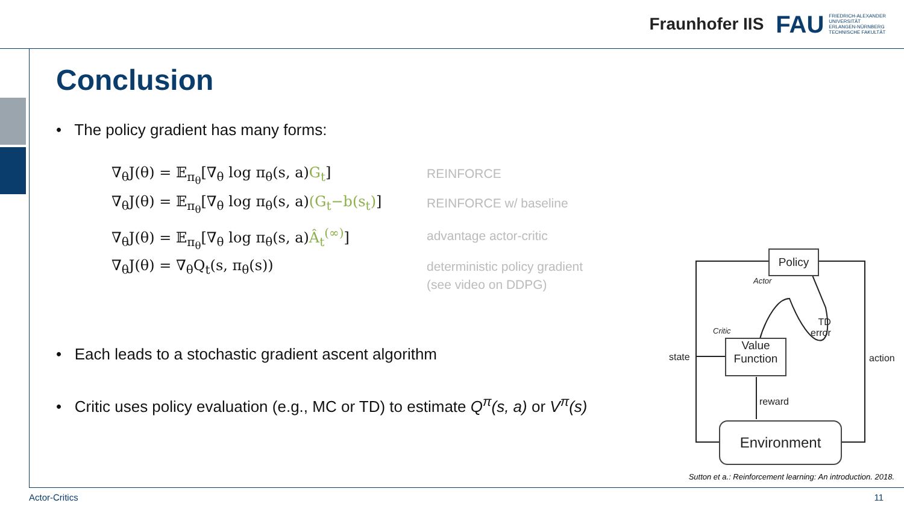Fraunhofer IIS FAU FRIEDRICH-ALEXANDER
UNIVERSITÄT
ERLANGEN-NÜRNBERG
TECHNISCHE FAKULTÄT
Conclusion
• The policy gradient has many forms:
∇<sub>θ</sub>J(θ) = 𝔼<sub>π<sub>θ</sub></sub>[∇<sub>θ</sub> log π<sub>θ</sub>(s, a)G<sub>t</sub>]
∇<sub>θ</sub>J(θ) = 𝔼<sub>π<sub>θ</sub></sub>[∇<sub>θ</sub> log π<sub>θ</sub>(s, a)(G<sub>t</sub>−b(s<sub>t</sub>)]
∇<sub>θ</sub>J(θ) = 𝔼<sub>π<sub>θ</sub></sub>[∇<sub>θ</sub> log π<sub>θ</sub>(s, a)Â<sub>t</sub><sup>(∞)</sup>]
∇<sub>θ</sub>J(θ) = ∇<sub>θ</sub>Q<sub>t</sub>(s, π<sub>θ</sub>(s))
REINFORCE
REINFORCE w/ baseline
advantage actor-critic
deterministic policy gradient
(see video on DDPG)
• Each leads to a stochastic gradient ascent algorithm
• Critic uses policy evaluation (e.g., MC or TD) to estimate Q<sup>π</sup>(s, a) or V<sup>π</sup>(s)
Policy
Actor
Critic
TD
error
Value
Function
state action
reward
Environment
Sutton et a.: Reinforcement learning: An introduction. 2018.
Actor-Critics 11